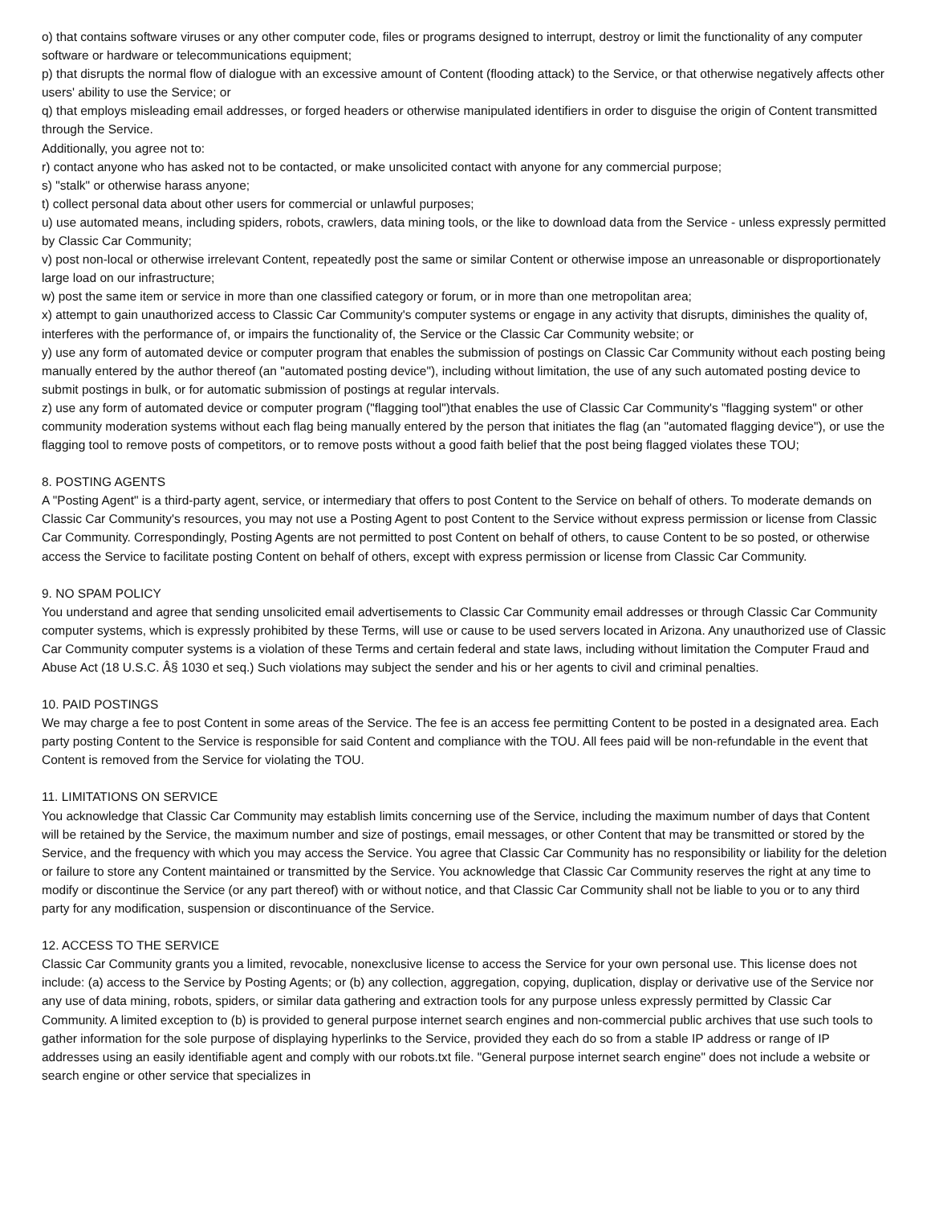o) that contains software viruses or any other computer code, files or programs designed to interrupt, destroy or limit the functionality of any computer software or hardware or telecommunications equipment;
p) that disrupts the normal flow of dialogue with an excessive amount of Content (flooding attack) to the Service, or that otherwise negatively affects other users' ability to use the Service; or
q) that employs misleading email addresses, or forged headers or otherwise manipulated identifiers in order to disguise the origin of Content transmitted through the Service.
Additionally, you agree not to:
r) contact anyone who has asked not to be contacted, or make unsolicited contact with anyone for any commercial purpose;
s) "stalk" or otherwise harass anyone;
t) collect personal data about other users for commercial or unlawful purposes;
u) use automated means, including spiders, robots, crawlers, data mining tools, or the like to download data from the Service - unless expressly permitted by Classic Car Community;
v) post non-local or otherwise irrelevant Content, repeatedly post the same or similar Content or otherwise impose an unreasonable or disproportionately large load on our infrastructure;
w) post the same item or service in more than one classified category or forum, or in more than one metropolitan area;
x) attempt to gain unauthorized access to Classic Car Community's computer systems or engage in any activity that disrupts, diminishes the quality of, interferes with the performance of, or impairs the functionality of, the Service or the Classic Car Community website; or
y) use any form of automated device or computer program that enables the submission of postings on Classic Car Community without each posting being manually entered by the author thereof (an "automated posting device"), including without limitation, the use of any such automated posting device to submit postings in bulk, or for automatic submission of postings at regular intervals.
z) use any form of automated device or computer program ("flagging tool")that enables the use of Classic Car Community's "flagging system" or other community moderation systems without each flag being manually entered by the person that initiates the flag (an "automated flagging device"), or use the flagging tool to remove posts of competitors, or to remove posts without a good faith belief that the post being flagged violates these TOU;
8. POSTING AGENTS
A "Posting Agent" is a third-party agent, service, or intermediary that offers to post Content to the Service on behalf of others. To moderate demands on Classic Car Community's resources, you may not use a Posting Agent to post Content to the Service without express permission or license from Classic Car Community. Correspondingly, Posting Agents are not permitted to post Content on behalf of others, to cause Content to be so posted, or otherwise access the Service to facilitate posting Content on behalf of others, except with express permission or license from Classic Car Community.
9. NO SPAM POLICY
You understand and agree that sending unsolicited email advertisements to Classic Car Community email addresses or through Classic Car Community computer systems, which is expressly prohibited by these Terms, will use or cause to be used servers located in Arizona. Any unauthorized use of Classic Car Community computer systems is a violation of these Terms and certain federal and state laws, including without limitation the Computer Fraud and Abuse Act (18 U.S.C. Â§ 1030 et seq.) Such violations may subject the sender and his or her agents to civil and criminal penalties.
10. PAID POSTINGS
We may charge a fee to post Content in some areas of the Service. The fee is an access fee permitting Content to be posted in a designated area. Each party posting Content to the Service is responsible for said Content and compliance with the TOU. All fees paid will be non-refundable in the event that Content is removed from the Service for violating the TOU.
11. LIMITATIONS ON SERVICE
You acknowledge that Classic Car Community may establish limits concerning use of the Service, including the maximum number of days that Content will be retained by the Service, the maximum number and size of postings, email messages, or other Content that may be transmitted or stored by the Service, and the frequency with which you may access the Service. You agree that Classic Car Community has no responsibility or liability for the deletion or failure to store any Content maintained or transmitted by the Service. You acknowledge that Classic Car Community reserves the right at any time to modify or discontinue the Service (or any part thereof) with or without notice, and that Classic Car Community shall not be liable to you or to any third party for any modification, suspension or discontinuance of the Service.
12. ACCESS TO THE SERVICE
Classic Car Community grants you a limited, revocable, nonexclusive license to access the Service for your own personal use. This license does not include: (a) access to the Service by Posting Agents; or (b) any collection, aggregation, copying, duplication, display or derivative use of the Service nor any use of data mining, robots, spiders, or similar data gathering and extraction tools for any purpose unless expressly permitted by Classic Car Community. A limited exception to (b) is provided to general purpose internet search engines and non-commercial public archives that use such tools to gather information for the sole purpose of displaying hyperlinks to the Service, provided they each do so from a stable IP address or range of IP addresses using an easily identifiable agent and comply with our robots.txt file. "General purpose internet search engine" does not include a website or search engine or other service that specializes in